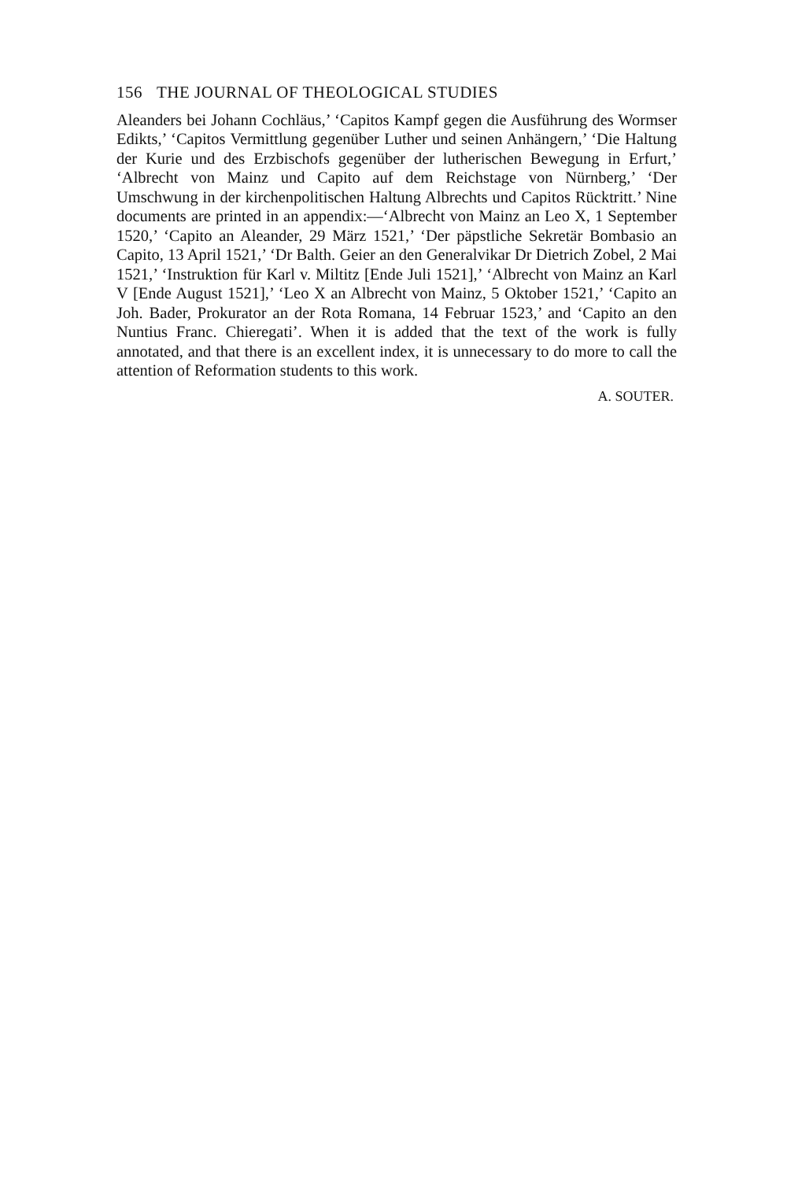156 THE JOURNAL OF THEOLOGICAL STUDIES
Aleanders bei Johann Cochläus,’ ‘Capitos Kampf gegen die Ausführung des Wormser Edikts,’ ‘Capitos Vermittlung gegenüber Luther und seinen Anhängern,’ ‘Die Haltung der Kurie und des Erzbischofs gegenüber der lutherischen Bewegung in Erfurt,’ ‘Albrecht von Mainz und Capito auf dem Reichstage von Nürnberg,’ ‘Der Umschwung in der kirchenpolitischen Haltung Albrechts und Capitos Rücktritt.’ Nine documents are printed in an appendix:—‘Albrecht von Mainz an Leo X, 1 September 1520,’ ‘Capito an Aleander, 29 März 1521,’ ‘Der päpstliche Sekretär Bombasio an Capito, 13 April 1521,’ ‘Dr Balth. Geier an den Generalvikar Dr Dietrich Zobel, 2 Mai 1521,’ ‘Instruktion für Karl v. Miltitz [Ende Juli 1521],’ ‘Albrecht von Mainz an Karl V [Ende August 1521],’ ‘Leo X an Albrecht von Mainz, 5 Oktober 1521,’ ‘Capito an Joh. Bader, Prokurator an der Rota Romana, 14 Februar 1523,’ and ‘Capito an den Nuntius Franc. Chieregati’. When it is added that the text of the work is fully annotated, and that there is an excellent index, it is unnecessary to do more to call the attention of Reformation students to this work.
A. SOUTER.